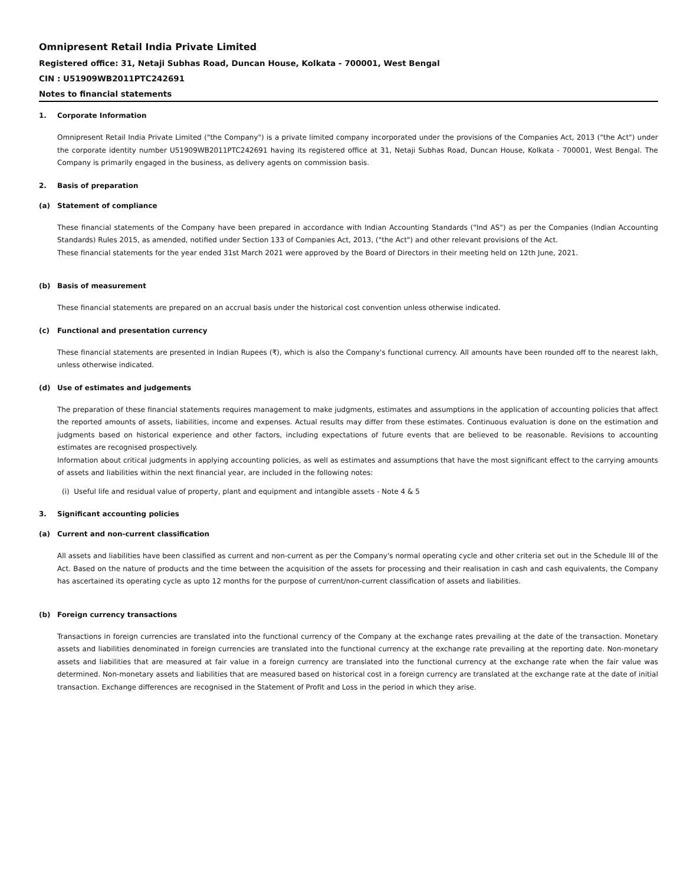Omnipresent Retail India Private Limited
Registered office: 31, Netaji Subhas Road, Duncan House, Kolkata - 700001, West Bengal
CIN : U51909WB2011PTC242691
Notes to financial statements
1. Corporate Information
Omnipresent Retail India Private Limited ("the Company") is a private limited company incorporated under the provisions of the Companies Act, 2013 ("the Act") under the corporate identity number U51909WB2011PTC242691 having its registered office at 31, Netaji Subhas Road, Duncan House, Kolkata - 700001, West Bengal. The Company is primarily engaged in the business, as delivery agents on commission basis.
2. Basis of preparation
(a) Statement of compliance
These financial statements of the Company have been prepared in accordance with Indian Accounting Standards ("Ind AS") as per the Companies (Indian Accounting Standards) Rules 2015, as amended, notified under Section 133 of Companies Act, 2013, ("the Act") and other relevant provisions of the Act.
These financial statements for the year ended 31st March 2021 were approved by the Board of Directors in their meeting held on 12th June, 2021.
(b) Basis of measurement
These financial statements are prepared on an accrual basis under the historical cost convention unless otherwise indicated.
(c) Functional and presentation currency
These financial statements are presented in Indian Rupees (₹), which is also the Company's functional currency. All amounts have been rounded off to the nearest lakh, unless otherwise indicated.
(d) Use of estimates and judgements
The preparation of these financial statements requires management to make judgments, estimates and assumptions in the application of accounting policies that affect the reported amounts of assets, liabilities, income and expenses. Actual results may differ from these estimates. Continuous evaluation is done on the estimation and judgments based on historical experience and other factors, including expectations of future events that are believed to be reasonable. Revisions to accounting estimates are recognised prospectively.
Information about critical judgments in applying accounting policies, as well as estimates and assumptions that have the most significant effect to the carrying amounts of assets and liabilities within the next financial year, are included in the following notes:
(i) Useful life and residual value of property, plant and equipment and intangible assets - Note 4 & 5
3. Significant accounting policies
(a) Current and non-current classification
All assets and liabilities have been classified as current and non-current as per the Company's normal operating cycle and other criteria set out in the Schedule III of the Act. Based on the nature of products and the time between the acquisition of the assets for processing and their realisation in cash and cash equivalents, the Company has ascertained its operating cycle as upto 12 months for the purpose of current/non-current classification of assets and liabilities.
(b) Foreign currency transactions
Transactions in foreign currencies are translated into the functional currency of the Company at the exchange rates prevailing at the date of the transaction. Monetary assets and liabilities denominated in foreign currencies are translated into the functional currency at the exchange rate prevailing at the reporting date. Non-monetary assets and liabilities that are measured at fair value in a foreign currency are translated into the functional currency at the exchange rate when the fair value was determined. Non-monetary assets and liabilities that are measured based on historical cost in a foreign currency are translated at the exchange rate at the date of initial transaction. Exchange differences are recognised in the Statement of Profit and Loss in the period in which they arise.